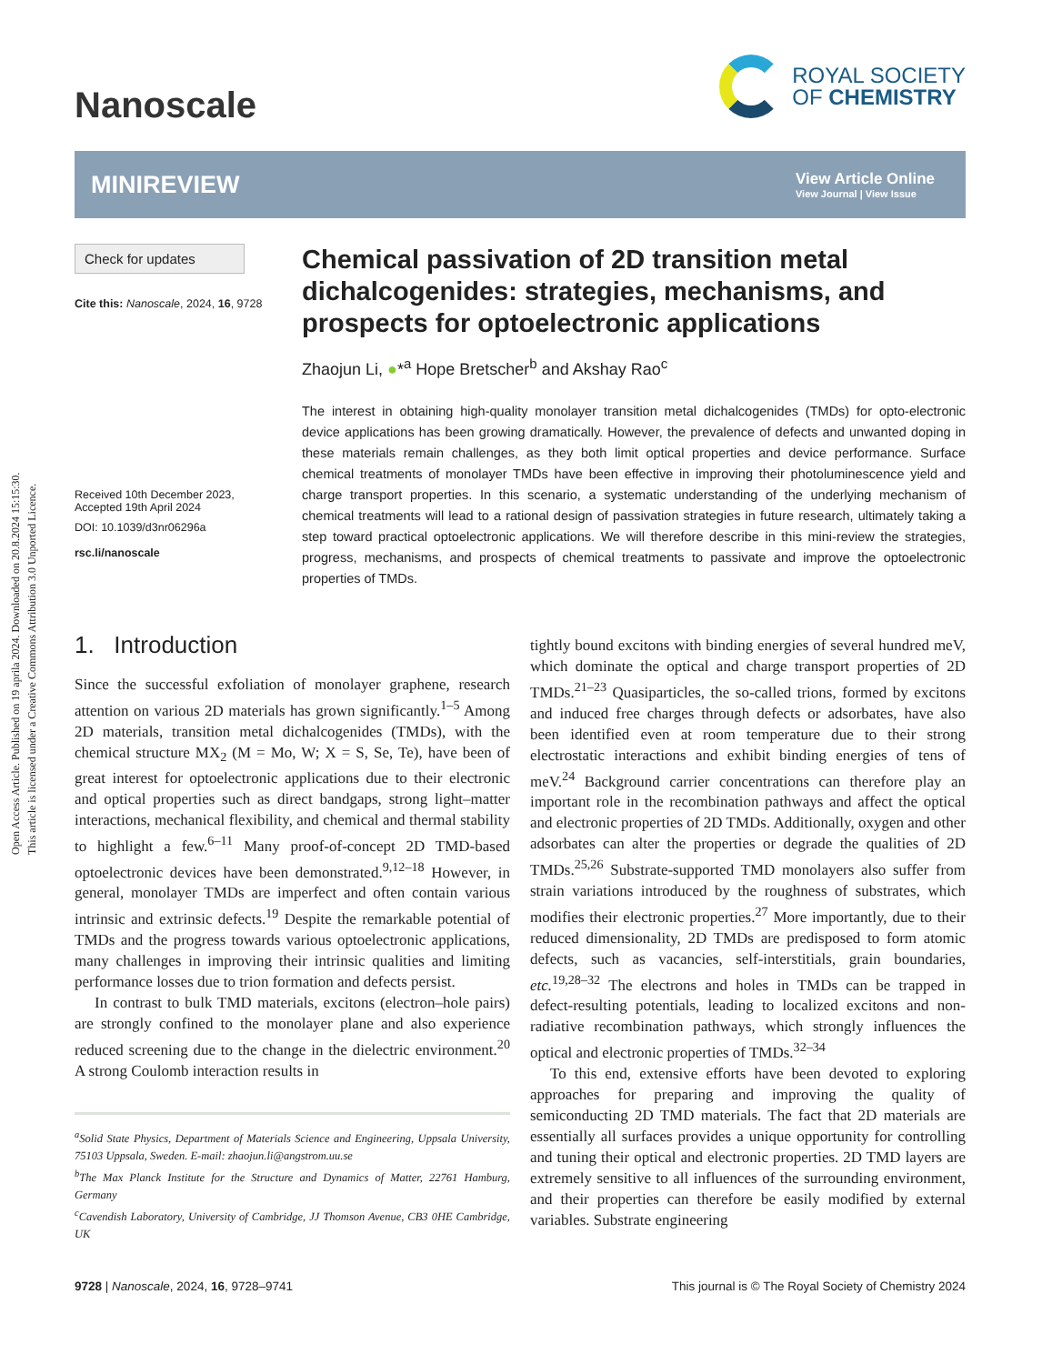Open Access Article. Published on 19 aprila 2024. Downloaded on 20.8.2024 15:15:30.
This article is licensed under a Creative Commons Attribution 3.0 Unported Licence.
Nanoscale
ROYAL SOCIETY
OF CHEMISTRY
MINIREVIEW
View Article Online
View Journal | View Issue
Check for updates
Cite this: Nanoscale, 2024, 16, 9728
Received 10th December 2023,
Accepted 19th April 2024
DOI: 10.1039/d3nr06296a
rsc.li/nanoscale
Chemical passivation of 2D transition metal dichalcogenides: strategies, mechanisms, and prospects for optoelectronic applications
Zhaojun Li, ●*<sup>a</sup> Hope Bretscher<sup>b</sup> and Akshay Rao<sup>c</sup>
The interest in obtaining high-quality monolayer transition metal dichalcogenides (TMDs) for opto-electronic device applications has been growing dramatically. However, the prevalence of defects and unwanted doping in these materials remain challenges, as they both limit optical properties and device performance. Surface chemical treatments of monolayer TMDs have been effective in improving their photoluminescence yield and charge transport properties. In this scenario, a systematic understanding of the underlying mechanism of chemical treatments will lead to a rational design of passivation strategies in future research, ultimately taking a step toward practical optoelectronic applications. We will therefore describe in this mini-review the strategies, progress, mechanisms, and prospects of chemical treatments to passivate and improve the optoelectronic properties of TMDs.
1. Introduction
Since the successful exfoliation of monolayer graphene, research attention on various 2D materials has grown significantly.<sup>1–5</sup> Among 2D materials, transition metal dichalcogenides (TMDs), with the chemical structure MX<sub>2</sub> (M = Mo, W; X = S, Se, Te), have been of great interest for optoelectronic applications due to their electronic and optical properties such as direct bandgaps, strong light–matter interactions, mechanical flexibility, and chemical and thermal stability to highlight a few.<sup>6–11</sup> Many proof-of-concept 2D TMD-based optoelectronic devices have been demonstrated.<sup>9,12–18</sup> However, in general, monolayer TMDs are imperfect and often contain various intrinsic and extrinsic defects.<sup>19</sup> Despite the remarkable potential of TMDs and the progress towards various optoelectronic applications, many challenges in improving their intrinsic qualities and limiting performance losses due to trion formation and defects persist.
In contrast to bulk TMD materials, excitons (electron–hole pairs) are strongly confined to the monolayer plane and also experience reduced screening due to the change in the dielectric environment.<sup>20</sup> A strong Coulomb interaction results in
<sup>a</sup> Solid State Physics, Department of Materials Science and Engineering, Uppsala University, 75103 Uppsala, Sweden. E-mail: zhaojun.li@angstrom.uu.se
<sup>b</sup> The Max Planck Institute for the Structure and Dynamics of Matter, 22761 Hamburg, Germany
<sup>c</sup> Cavendish Laboratory, University of Cambridge, JJ Thomson Avenue, CB3 0HE Cambridge, UK
tightly bound excitons with binding energies of several hundred meV, which dominate the optical and charge transport properties of 2D TMDs.<sup>21–23</sup> Quasiparticles, the so-called trions, formed by excitons and induced free charges through defects or adsorbates, have also been identified even at room temperature due to their strong electrostatic interactions and exhibit binding energies of tens of meV.<sup>24</sup> Background carrier concentrations can therefore play an important role in the recombination pathways and affect the optical and electronic properties of 2D TMDs. Additionally, oxygen and other adsorbates can alter the properties or degrade the qualities of 2D TMDs.<sup>25,26</sup> Substrate-supported TMD monolayers also suffer from strain variations introduced by the roughness of substrates, which modifies their electronic properties.<sup>27</sup> More importantly, due to their reduced dimensionality, 2D TMDs are predisposed to form atomic defects, such as vacancies, self-interstitials, grain boundaries, etc.<sup>19,28–32</sup> The electrons and holes in TMDs can be trapped in defect-resulting potentials, leading to localized excitons and non-radiative recombination pathways, which strongly influences the optical and electronic properties of TMDs.<sup>32–34</sup>
To this end, extensive efforts have been devoted to exploring approaches for preparing and improving the quality of semiconducting 2D TMD materials. The fact that 2D materials are essentially all surfaces provides a unique opportunity for controlling and tuning their optical and electronic properties. 2D TMD layers are extremely sensitive to all influences of the surrounding environment, and their properties can therefore be easily modified by external variables. Substrate engineering
9728 | Nanoscale, 2024, 16, 9728–9741 This journal is © The Royal Society of Chemistry 2024